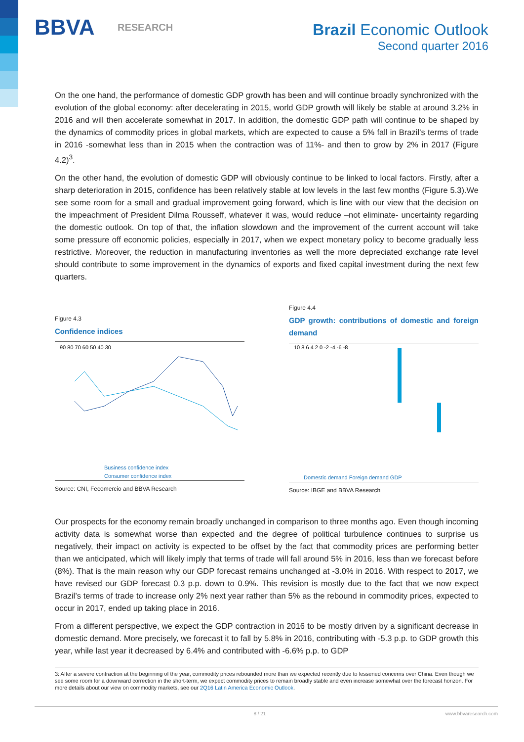BBVA RESEARCH
Brazil Economic Outlook
Second quarter 2016
On the one hand, the performance of domestic GDP growth has been and will continue broadly synchronized with the evolution of the global economy: after decelerating in 2015, world GDP growth will likely be stable at around 3.2% in 2016 and will then accelerate somewhat in 2017. In addition, the domestic GDP path will continue to be shaped by the dynamics of commodity prices in global markets, which are expected to cause a 5% fall in Brazil’s terms of trade in 2016 -somewhat less than in 2015 when the contraction was of 11%- and then to grow by 2% in 2017 (Figure 4.2)<sup>3</sup>.
On the other hand, the evolution of domestic GDP will obviously continue to be linked to local factors. Firstly, after a sharp deterioration in 2015, confidence has been relatively stable at low levels in the last few months (Figure 5.3).We see some room for a small and gradual improvement going forward, which is line with our view that the decision on the impeachment of President Dilma Rousseff, whatever it was, would reduce –not eliminate- uncertainty regarding the domestic outlook. On top of that, the inflation slowdown and the improvement of the current account will take some pressure off economic policies, especially in 2017, when we expect monetary policy to become gradually less restrictive. Moreover, the reduction in manufacturing inventories as well the more depreciated exchange rate level should contribute to some improvement in the dynamics of exports and fixed capital investment during the next few quarters.
Figure 4.3
Confidence indices
90 80 70 60 50 40 30
Business confidence index
Consumer confidence index
Source: CNI, Fecomercio and BBVA Research
Figure 4.4
GDP growth: contributions of domestic and foreign demand
10 8 6 4 2 0 -2 -4 -6 -8
Domestic demand Foreign demand GDP
Source: IBGE and BBVA Research
Our prospects for the economy remain broadly unchanged in comparison to three months ago. Even though incoming activity data is somewhat worse than expected and the degree of political turbulence continues to surprise us negatively, their impact on activity is expected to be offset by the fact that commodity prices are performing better than we anticipated, which will likely imply that terms of trade will fall around 5% in 2016, less than we forecast before (8%). That is the main reason why our GDP forecast remains unchanged at -3.0% in 2016. With respect to 2017, we have revised our GDP forecast 0.3 p.p. down to 0.9%. This revision is mostly due to the fact that we now expect Brazil’s terms of trade to increase only 2% next year rather than 5% as the rebound in commodity prices, expected to occur in 2017, ended up taking place in 2016.
From a different perspective, we expect the GDP contraction in 2016 to be mostly driven by a significant decrease in domestic demand. More precisely, we forecast it to fall by 5.8% in 2016, contributing with -5.3 p.p. to GDP growth this year, while last year it decreased by 6.4% and contributed with -6.6% p.p. to GDP
3: After a severe contraction at the beginning of the year, commodity prices rebounded more than we expected recently due to lessened concerns over China. Even though we see some room for a downward correction in the short-term, we expect commodity prices to remain broadly stable and even increase somewhat over the forecast horizon. For more details about our view on commodity markets, see our 2Q16 Latin America Economic Outlook.
8 / 21 www.bbvaresearch.com